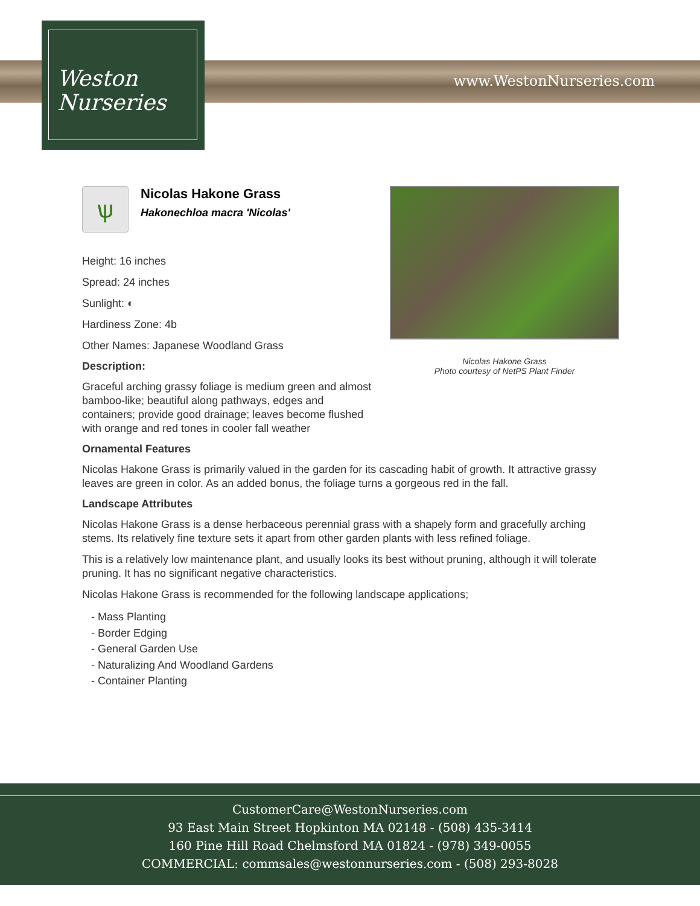Weston
Nurseries
www.WestonNurseries.com
Nicolas Hakone Grass
Photo courtesy of NetPS Plant Finder
ѱ
Nicolas Hakone Grass
Hakonechloa macra 'Nicolas'
Height: 16 inches
Spread: 24 inches
Sunlight: ◐
Hardiness Zone: 4b
Other Names: Japanese Woodland Grass
Description:
Graceful arching grassy foliage is medium green and almost bamboo-like; beautiful along pathways, edges and containers; provide good drainage; leaves become flushed with orange and red tones in cooler fall weather
Ornamental Features
Nicolas Hakone Grass is primarily valued in the garden for its cascading habit of growth. It attractive grassy leaves are green in color. As an added bonus, the foliage turns a gorgeous red in the fall.
Landscape Attributes
Nicolas Hakone Grass is a dense herbaceous perennial grass with a shapely form and gracefully arching stems. Its relatively fine texture sets it apart from other garden plants with less refined foliage.
This is a relatively low maintenance plant, and usually looks its best without pruning, although it will tolerate pruning. It has no significant negative characteristics.
Nicolas Hakone Grass is recommended for the following landscape applications;
- Mass Planting
- Border Edging
- General Garden Use
- Naturalizing And Woodland Gardens
- Container Planting
CustomerCare@WestonNurseries.com
93 East Main Street Hopkinton MA 02148 - (508) 435-3414
160 Pine Hill Road Chelmsford MA 01824 - (978) 349-0055
COMMERCIAL: commsales@westonnurseries.com - (508) 293-8028